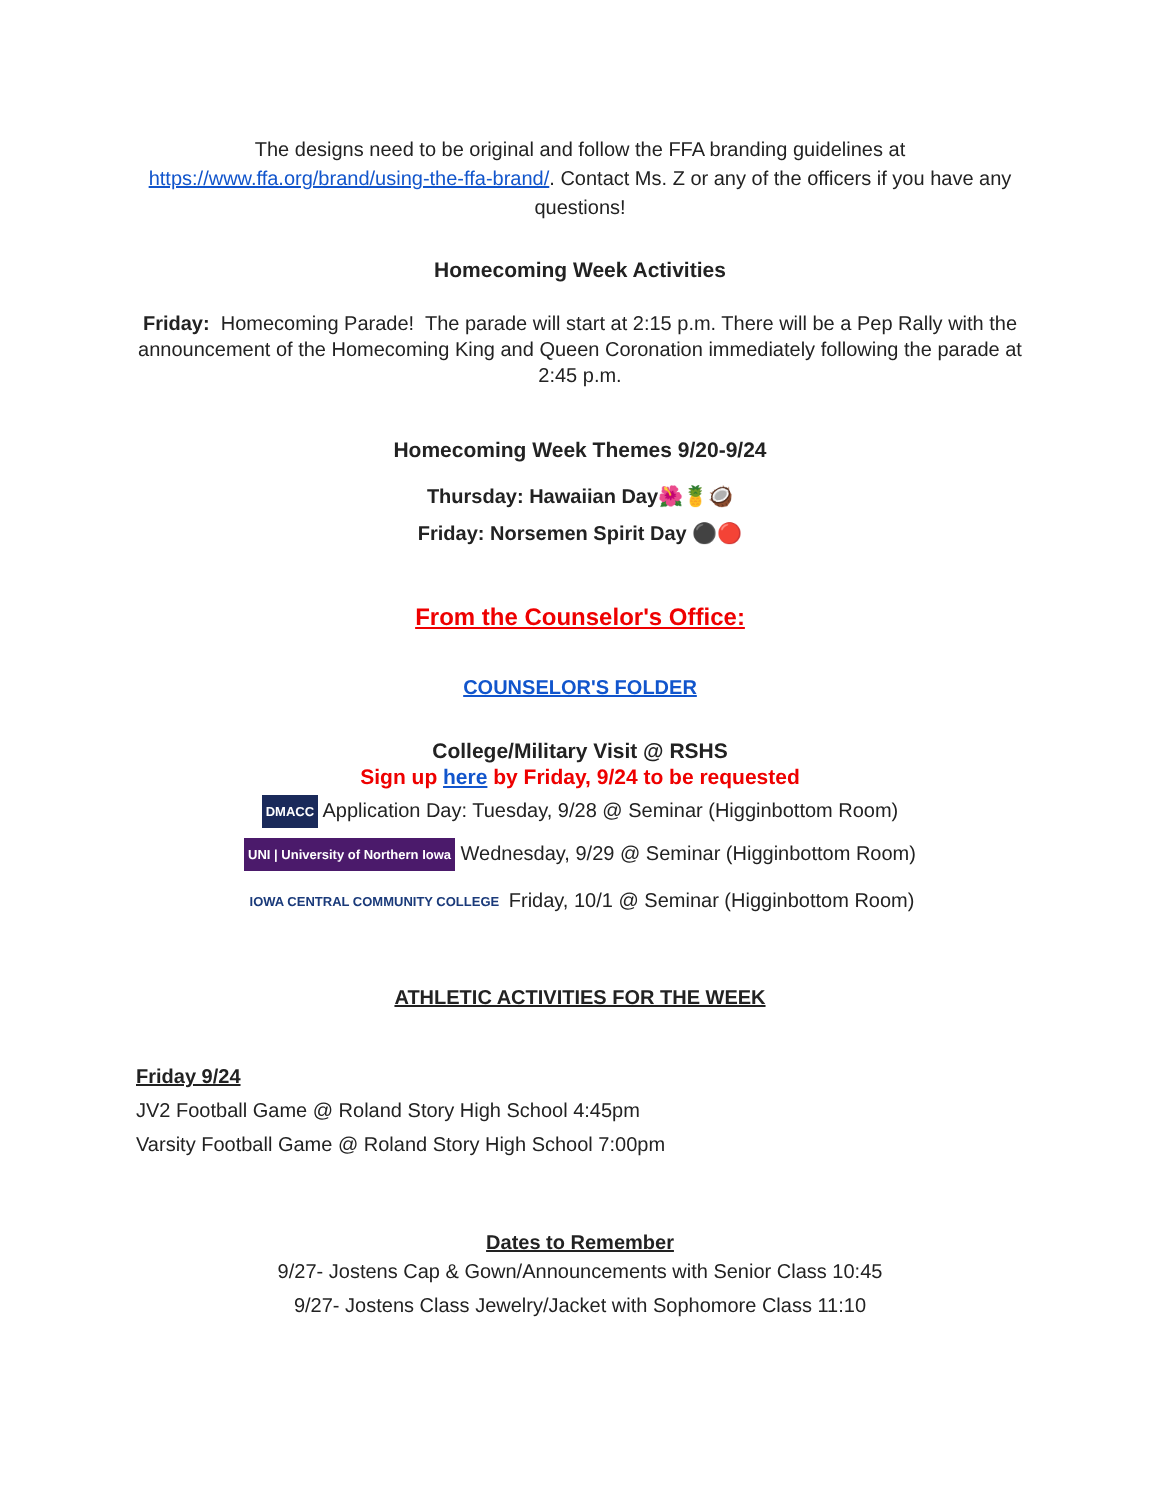The designs need to be original and follow the FFA branding guidelines at https://www.ffa.org/brand/using-the-ffa-brand/. Contact Ms. Z or any of the officers if you have any questions!
Homecoming Week Activities
Friday: Homecoming Parade! The parade will start at 2:15 p.m. There will be a Pep Rally with the announcement of the Homecoming King and Queen Coronation immediately following the parade at 2:45 p.m.
Homecoming Week Themes 9/20-9/24
Thursday: Hawaiian Day🌺🍍🥥
Friday: Norsemen Spirit Day ⚫🔴
From the Counselor's Office:
COUNSELOR'S FOLDER
College/Military Visit @ RSHS
Sign up here by Friday, 9/24 to be requested
DMACC Application Day: Tuesday, 9/28 @ Seminar (Higginbottom Room)
UNI | University of Northern Iowa Wednesday, 9/29 @ Seminar (Higginbottom Room)
IOWA CENTRAL COMMUNITY COLLEGE Friday, 10/1 @ Seminar (Higginbottom Room)
ATHLETIC ACTIVITIES FOR THE WEEK
Friday 9/24
JV2 Football Game @ Roland Story High School 4:45pm
Varsity Football Game @ Roland Story High School 7:00pm
Dates to Remember
9/27- Jostens Cap & Gown/Announcements with Senior Class 10:45
9/27- Jostens Class Jewelry/Jacket with Sophomore Class 11:10